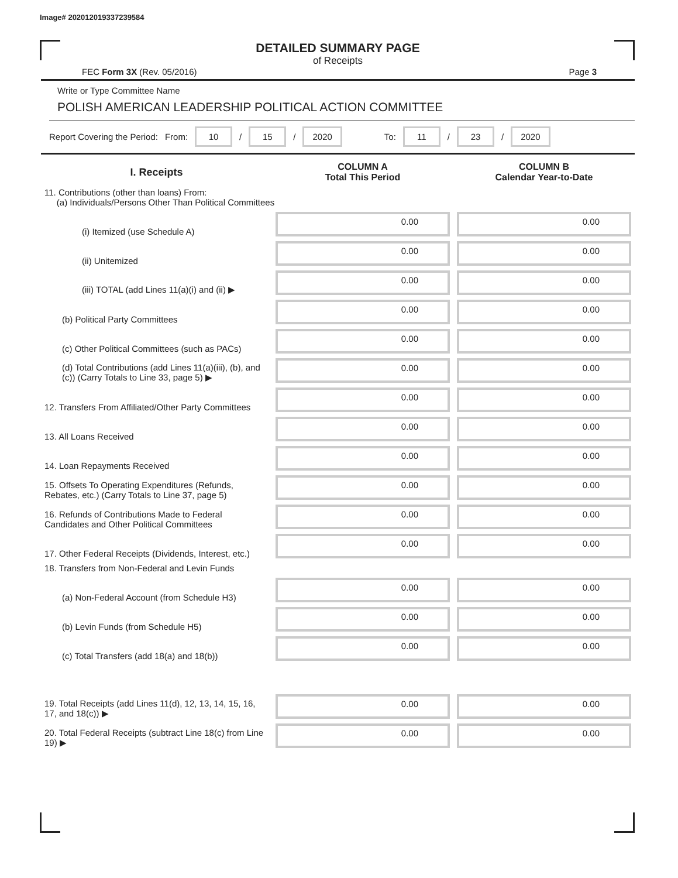Image# 202012019337239584
DETAILED SUMMARY PAGE
of Receipts
FEC Form 3X (Rev. 05/2016) Page 3
Write or Type Committee Name
POLISH AMERICAN LEADERSHIP POLITICAL ACTION COMMITTEE
Report Covering the Period: From: 10 / 15 / 2020 To: 11 / 23 / 2020
| I. Receipts | COLUMN A Total This Period | COLUMN B Calendar Year-to-Date |
| --- | --- | --- |
| 11. Contributions (other than loans) From: (a) Individuals/Persons Other Than Political Committees | | |
| (i) Itemized (use Schedule A) | 0.00 | 0.00 |
| (ii) Unitemized | 0.00 | 0.00 |
| (iii) TOTAL (add Lines 11(a)(i) and (ii) ▶ | 0.00 | 0.00 |
| (b) Political Party Committees | 0.00 | 0.00 |
| (c) Other Political Committees (such as PACs) | 0.00 | 0.00 |
| (d) Total Contributions (add Lines 11(a)(iii), (b), and (c)) (Carry Totals to Line 33, page 5) ▶ | 0.00 | 0.00 |
| 12. Transfers From Affiliated/Other Party Committees | 0.00 | 0.00 |
| 13. All Loans Received | 0.00 | 0.00 |
| 14. Loan Repayments Received | 0.00 | 0.00 |
| 15. Offsets To Operating Expenditures (Refunds, Rebates, etc.) (Carry Totals to Line 37, page 5) | 0.00 | 0.00 |
| 16. Refunds of Contributions Made to Federal Candidates and Other Political Committees | 0.00 | 0.00 |
| 17. Other Federal Receipts (Dividends, Interest, etc.) | 0.00 | 0.00 |
| 18. Transfers from Non-Federal and Levin Funds | | |
| (a) Non-Federal Account (from Schedule H3) | 0.00 | 0.00 |
| (b) Levin Funds (from Schedule H5) | 0.00 | 0.00 |
| (c) Total Transfers (add 18(a) and 18(b)) | 0.00 | 0.00 |
| 19. Total Receipts (add Lines 11(d), 12, 13, 14, 15, 16, 17, and 18(c)) ▶ | 0.00 | 0.00 |
| 20. Total Federal Receipts (subtract Line 18(c) from Line 19) ▶ | 0.00 | 0.00 |